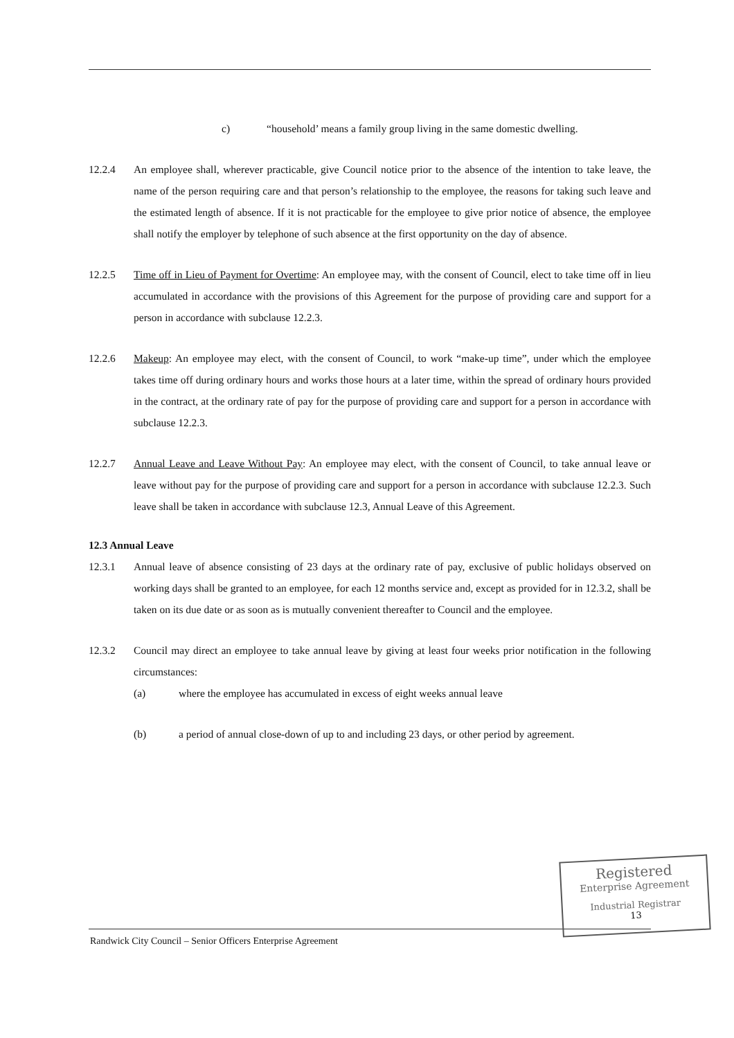c) “household’ means a family group living in the same domestic dwelling.
12.2.4 An employee shall, wherever practicable, give Council notice prior to the absence of the intention to take leave, the name of the person requiring care and that person’s relationship to the employee, the reasons for taking such leave and the estimated length of absence. If it is not practicable for the employee to give prior notice of absence, the employee shall notify the employer by telephone of such absence at the first opportunity on the day of absence.
12.2.5 Time off in Lieu of Payment for Overtime: An employee may, with the consent of Council, elect to take time off in lieu accumulated in accordance with the provisions of this Agreement for the purpose of providing care and support for a person in accordance with subclause 12.2.3.
12.2.6 Makeup: An employee may elect, with the consent of Council, to work “make-up time”, under which the employee takes time off during ordinary hours and works those hours at a later time, within the spread of ordinary hours provided in the contract, at the ordinary rate of pay for the purpose of providing care and support for a person in accordance with subclause 12.2.3.
12.2.7 Annual Leave and Leave Without Pay: An employee may elect, with the consent of Council, to take annual leave or leave without pay for the purpose of providing care and support for a person in accordance with subclause 12.2.3. Such leave shall be taken in accordance with subclause 12.3, Annual Leave of this Agreement.
12.3 Annual Leave
12.3.1 Annual leave of absence consisting of 23 days at the ordinary rate of pay, exclusive of public holidays observed on working days shall be granted to an employee, for each 12 months service and, except as provided for in 12.3.2, shall be taken on its due date or as soon as is mutually convenient thereafter to Council and the employee.
12.3.2 Council may direct an employee to take annual leave by giving at least four weeks prior notification in the following circumstances:
(a) where the employee has accumulated in excess of eight weeks annual leave
(b) a period of annual close-down of up to and including 23 days, or other period by agreement.
Randwick City Council – Senior Officers Enterprise Agreement
Registered
Enterprise Agreement
Industrial Registrar
13